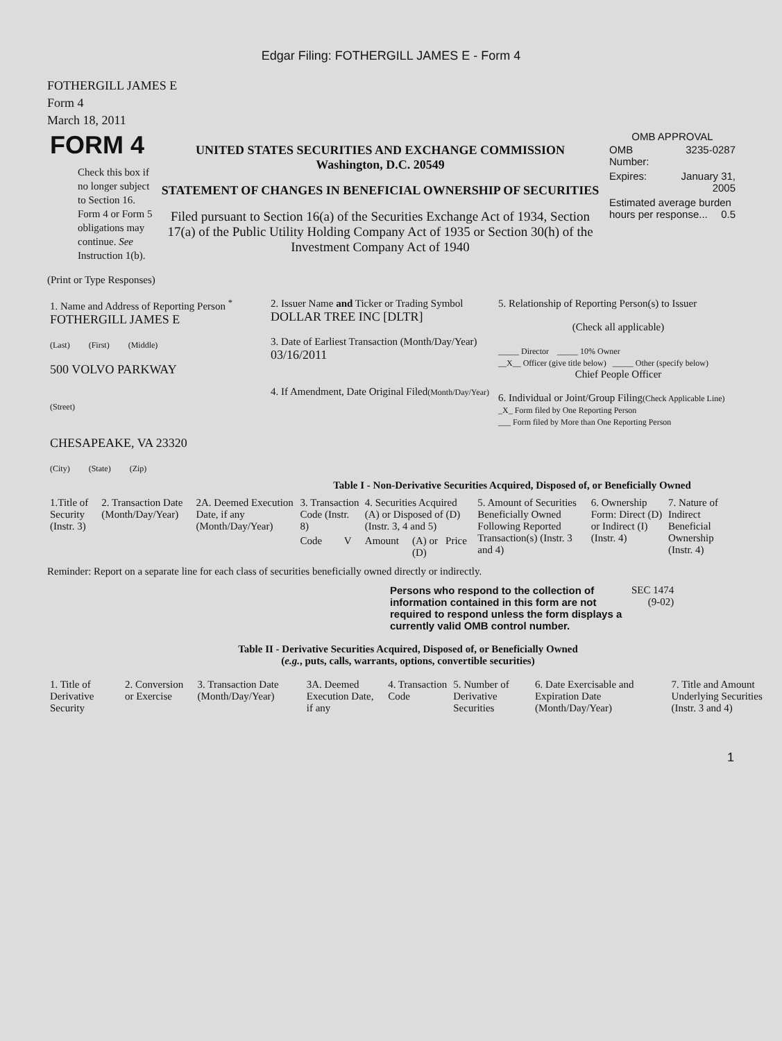Edgar Filing: FOTHERGILL JAMES E - Form 4
FOTHERGILL JAMES E
Form 4
March 18, 2011
| FORM 4 Check this box if no longer subject to Section 16. Form 4 or Form 5 obligations may continue. See Instruction 1(b). | UNITED STATES SECURITIES AND EXCHANGE COMMISSION Washington, D.C. 20549 STATEMENT OF CHANGES IN BENEFICIAL OWNERSHIP OF SECURITIES Filed pursuant to Section 16(a) of the Securities Exchange Act of 1934, Section 17(a) of the Public Utility Holding Company Act of 1935 or Section 30(h) of the Investment Company Act of 1940 | OMB APPROVAL / OMB Number: / 3235-0287 / / Expires: / January 31, 2005 / / Estimated average burden hours per response... 0.5 / / |
(Print or Type Responses)
| 1. Name and Address of Reporting Person <sup>*</sup> FOTHERGILL JAMES E (Last) (First) (Middle) 500 VOLVO PARKWAY (Street) CHESAPEAKE, VA 23320 (City) (State) (Zip) | 2. Issuer Name and Ticker or Trading Symbol DOLLAR TREE INC [DLTR] 3. Date of Earliest Transaction (Month/Day/Year) 03/16/2011 4. If Amendment, Date Original Filed (Month/Day/Year) | 5. Relationship of Reporting Person(s) to Issuer (Check all applicable) _____ Director _____ 10% Owner __X__ Officer (give title below) _____ Other (specify below) Chief People Officer 6. Individual or Joint/Group Filing (Check Applicable Line) _X_ Form filed by One Reporting Person ___ Form filed by More than One Reporting Person |
Table I - Non-Derivative Securities Acquired, Disposed of, or Beneficially Owned
| 1.Title of Security (Instr. 3) | 2. Transaction Date (Month/Day/Year) | 2A. Deemed Execution Date, if any (Month/Day/Year) | 3. Transaction Code (Instr. 8) | | 4. Securities Acquired (A) or Disposed of (D) (Instr. 3, 4 and 5) | | | 5. Amount of Securities Beneficially Owned Following Reported Transaction(s) (Instr. 3 and 4) | 6. Ownership Form: Direct (D) or Indirect (I) (Instr. 4) | 7. Nature of Indirect Beneficial Ownership (Instr. 4) |
| --- | --- | --- | --- | --- | --- | --- | --- | --- | --- | --- |
| | | | Code | V | Amount | (A) or (D) | Price | | | |
Reminder: Report on a separate line for each class of securities beneficially owned directly or indirectly.
| Persons who respond to the collection of information contained in this form are not required to respond unless the form displays a currently valid OMB control number. | SEC 1474 (9-02) |
Table II - Derivative Securities Acquired, Disposed of, or Beneficially Owned
(e.g., puts, calls, warrants, options, convertible securities)
| 1. Title of Derivative Security | 2. Conversion or Exercise | 3. Transaction Date (Month/Day/Year) | 3A. Deemed Execution Date, if any | 4. Transaction Code | 5. Number of Derivative Securities | 6. Date Exercisable and Expiration Date (Month/Day/Year) | 7. Title and Amount Underlying Securities (Instr. 3 and 4) |
| --- | --- | --- | --- | --- | --- | --- | --- |
1